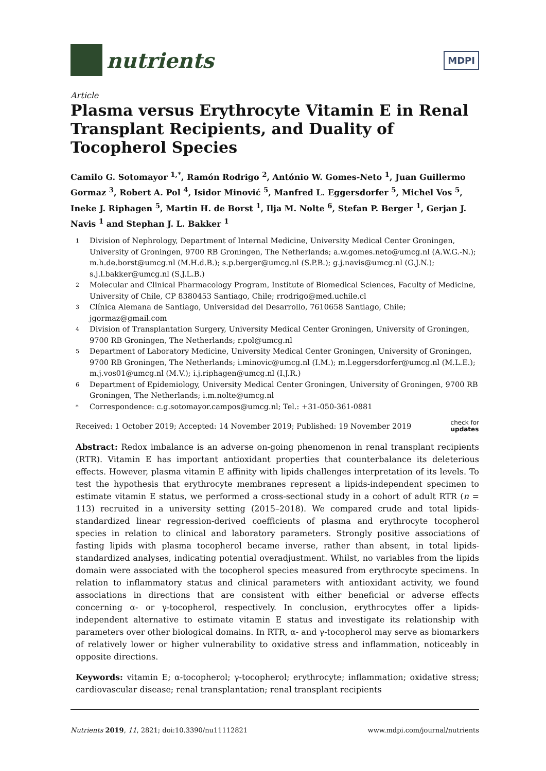nutrients
MDPI
Article
Plasma versus Erythrocyte Vitamin E in Renal Transplant Recipients, and Duality of Tocopherol Species
Camilo G. Sotomayor <sup>1,*</sup>, Ramón Rodrigo <sup>2</sup>, António W. Gomes-Neto <sup>1</sup>, Juan Guillermo Gormaz <sup>3</sup>, Robert A. Pol <sup>4</sup>, Isidor Minović <sup>5</sup>, Manfred L. Eggersdorfer <sup>5</sup>, Michel Vos <sup>5</sup>, Ineke J. Riphagen <sup>5</sup>, Martin H. de Borst <sup>1</sup>, Ilja M. Nolte <sup>6</sup>, Stefan P. Berger <sup>1</sup>, Gerjan J. Navis <sup>1</sup> and Stephan J. L. Bakker <sup>1</sup>
1 Division of Nephrology, Department of Internal Medicine, University Medical Center Groningen, University of Groningen, 9700 RB Groningen, The Netherlands; a.w.gomes.neto@umcg.nl (A.W.G.-N.); m.h.de.borst@umcg.nl (M.H.d.B.); s.p.berger@umcg.nl (S.P.B.); g.j.navis@umcg.nl (G.J.N.); s.j.l.bakker@umcg.nl (S.J.L.B.)
2 Molecular and Clinical Pharmacology Program, Institute of Biomedical Sciences, Faculty of Medicine, University of Chile, CP 8380453 Santiago, Chile; rrodrigo@med.uchile.cl
3 Clínica Alemana de Santiago, Universidad del Desarrollo, 7610658 Santiago, Chile; jgormaz@gmail.com
4 Division of Transplantation Surgery, University Medical Center Groningen, University of Groningen, 9700 RB Groningen, The Netherlands; r.pol@umcg.nl
5 Department of Laboratory Medicine, University Medical Center Groningen, University of Groningen, 9700 RB Groningen, The Netherlands; i.minovic@umcg.nl (I.M.); m.l.eggersdorfer@umcg.nl (M.L.E.); m.j.vos01@umcg.nl (M.V.); i.j.riphagen@umcg.nl (I.J.R.)
6 Department of Epidemiology, University Medical Center Groningen, University of Groningen, 9700 RB Groningen, The Netherlands; i.m.nolte@umcg.nl
* Correspondence: c.g.sotomayor.campos@umcg.nl; Tel.: +31-050-361-0881
Received: 1 October 2019; Accepted: 14 November 2019; Published: 19 November 2019 check for
updates
Abstract: Redox imbalance is an adverse on-going phenomenon in renal transplant recipients (RTR). Vitamin E has important antioxidant properties that counterbalance its deleterious effects. However, plasma vitamin E affinity with lipids challenges interpretation of its levels. To test the hypothesis that erythrocyte membranes represent a lipids-independent specimen to estimate vitamin E status, we performed a cross-sectional study in a cohort of adult RTR (n = 113) recruited in a university setting (2015–2018). We compared crude and total lipids-standardized linear regression-derived coefficients of plasma and erythrocyte tocopherol species in relation to clinical and laboratory parameters. Strongly positive associations of fasting lipids with plasma tocopherol became inverse, rather than absent, in total lipids-standardized analyses, indicating potential overadjustment. Whilst, no variables from the lipids domain were associated with the tocopherol species measured from erythrocyte specimens. In relation to inflammatory status and clinical parameters with antioxidant activity, we found associations in directions that are consistent with either beneficial or adverse effects concerning α- or γ-tocopherol, respectively. In conclusion, erythrocytes offer a lipids-independent alternative to estimate vitamin E status and investigate its relationship with parameters over other biological domains. In RTR, α- and γ-tocopherol may serve as biomarkers of relatively lower or higher vulnerability to oxidative stress and inflammation, noticeably in opposite directions.
Keywords: vitamin E; α-tocopherol; γ-tocopherol; erythrocyte; inflammation; oxidative stress; cardiovascular disease; renal transplantation; renal transplant recipients
Nutrients 2019, 11, 2821; doi:10.3390/nu11112821 www.mdpi.com/journal/nutrients